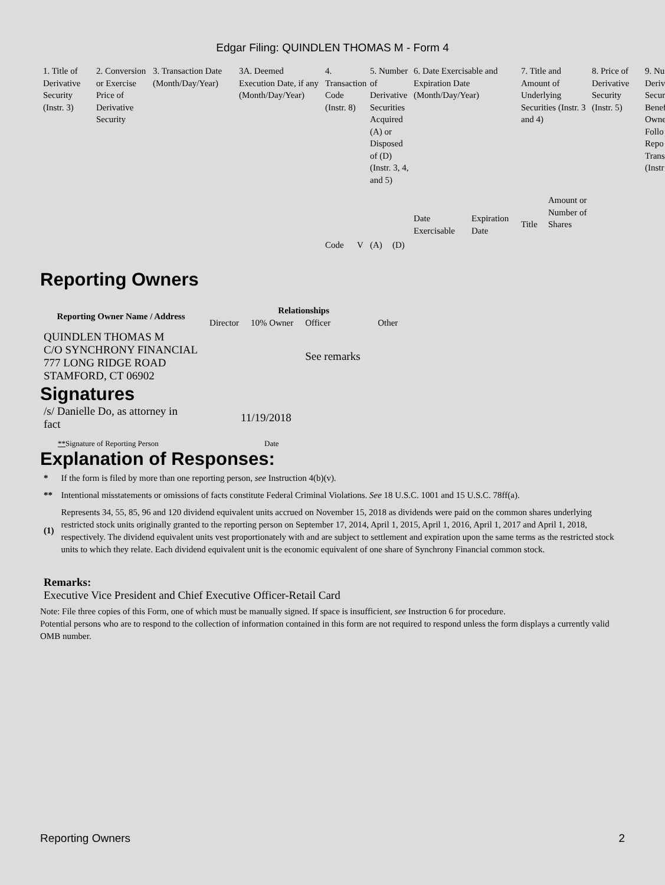Edgar Filing: QUINDLEN THOMAS M - Form 4
| 1. Title of Derivative Security (Instr. 3) | 2. Conversion or Exercise Price of Derivative Security | 3. Transaction Date (Month/Day/Year) | 3A. Deemed Execution Date, if any (Month/Day/Year) | 4. Transaction Code (Instr. 8) | | 5. Number of Derivative Securities Acquired (A) or Disposed of (D) (Instr. 3, 4, and 5) | | 6. Date Exercisable and Expiration Date (Month/Day/Year) | | 7. Title and Amount of Underlying Securities (Instr. 3 and 4) | | 8. Price of Derivative Security (Instr. 5) | 9. Nu Deriv Secur Benef Owne Follo Repo Trans (Instr |
| | | | | Code | V | (A) | (D) | Date Exercisable | Expiration Date | Title | Amount or Number of Shares | | |
Reporting Owners
| Reporting Owner Name / Address | Relationships | | | |
| --- | --- | --- | --- | --- |
| | Director | 10% Owner | Officer | Other |
| QUINDLEN THOMAS M C/O SYNCHRONY FINANCIAL 777 LONG RIDGE ROAD STAMFORD, CT 06902 | | | See remarks | |
Signatures
| /s/ Danielle Do, as attorney in fact | 11/19/2018 |
| ** Signature of Reporting Person | Date |
Explanation of Responses:
| * | If the form is filed by more than one reporting person, see Instruction 4(b)(v). |
| ** | Intentional misstatements or omissions of facts constitute Federal Criminal Violations. See 18 U.S.C. 1001 and 15 U.S.C. 78ff(a). |
| (1) | Represents 34, 55, 85, 96 and 120 dividend equivalent units accrued on November 15, 2018 as dividends were paid on the common shares underlying restricted stock units originally granted to the reporting person on September 17, 2014, April 1, 2015, April 1, 2016, April 1, 2017 and April 1, 2018, respectively. The dividend equivalent units vest proportionately with and are subject to settlement and expiration upon the same terms as the restricted stock units to which they relate. Each dividend equivalent unit is the economic equivalent of one share of Synchrony Financial common stock. |
Remarks:
Executive Vice President and Chief Executive Officer-Retail Card
Note: File three copies of this Form, one of which must be manually signed. If space is insufficient, see Instruction 6 for procedure.
Potential persons who are to respond to the collection of information contained in this form are not required to respond unless the form displays a currently valid OMB number.
Reporting Owners 2